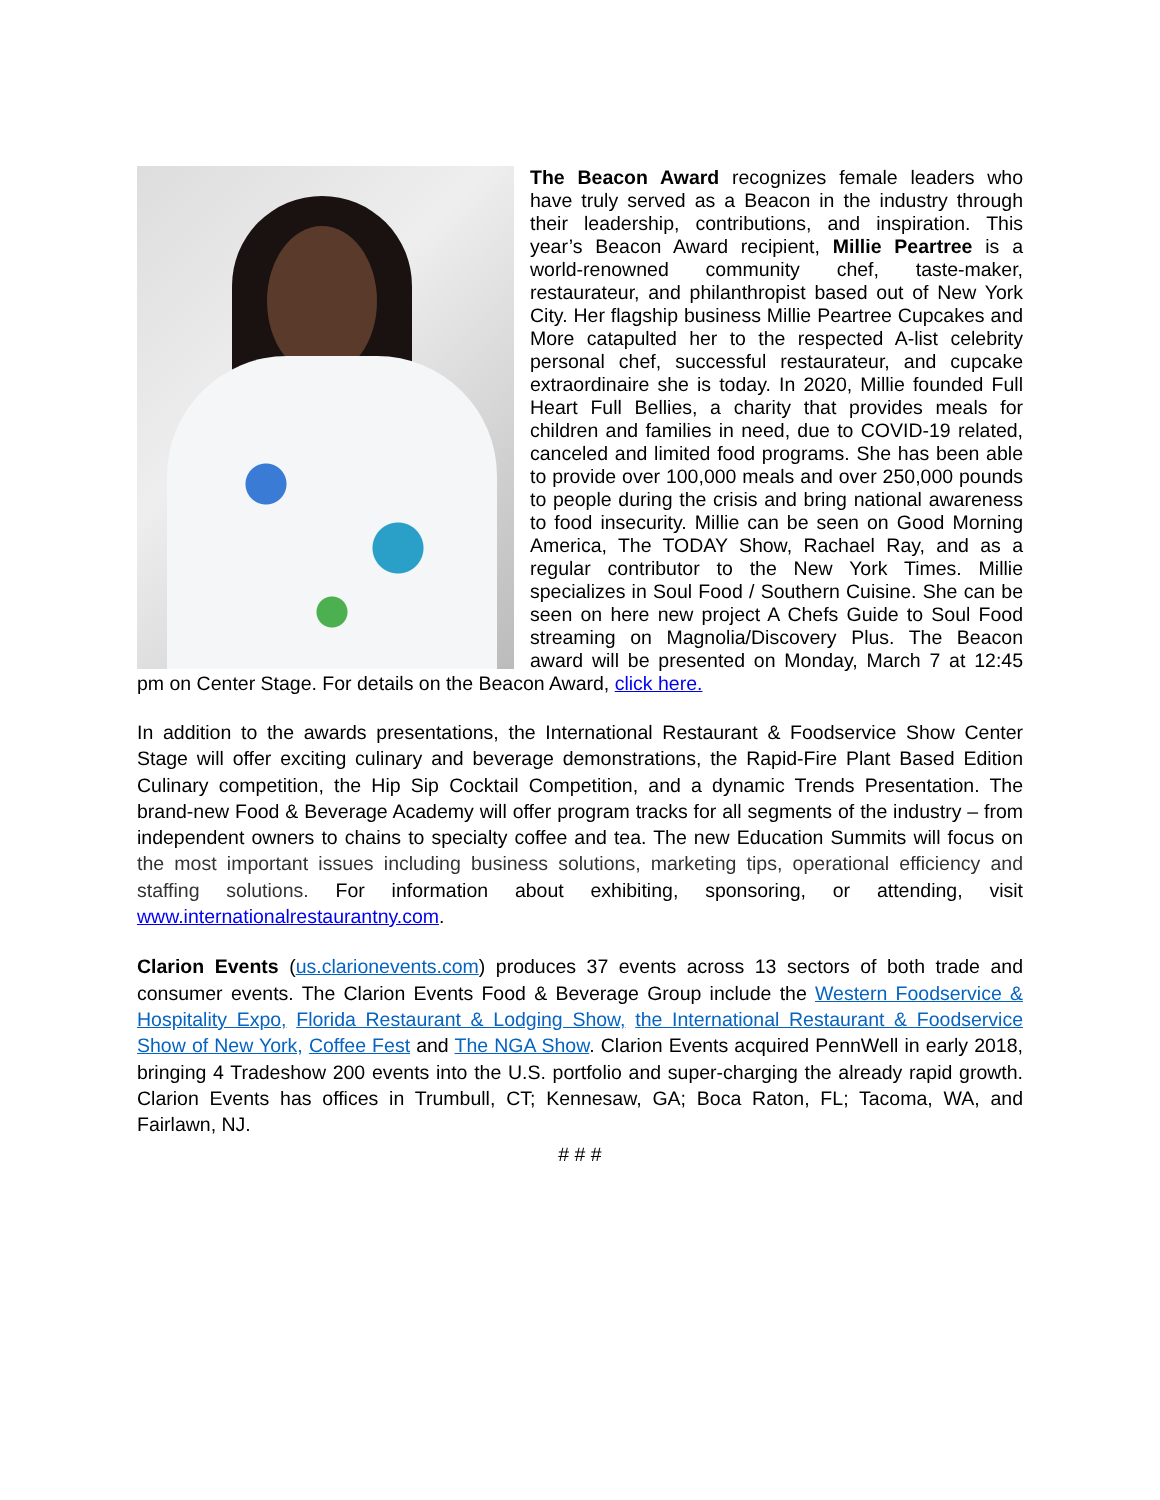The Beacon Award recognizes female leaders who have truly served as a Beacon in the industry through their leadership, contributions, and inspiration. This year’s Beacon Award recipient, Millie Peartree is a world-renowned community chef, taste-maker, restaurateur, and philanthropist based out of New York City. Her flagship business Millie Peartree Cupcakes and More catapulted her to the respected A-list celebrity personal chef, successful restaurateur, and cupcake extraordinaire she is today. In 2020, Millie founded Full Heart Full Bellies, a charity that provides meals for children and families in need, due to COVID-19 related, canceled and limited food programs. She has been able to provide over 100,000 meals and over 250,000 pounds to people during the crisis and bring national awareness to food insecurity. Millie can be seen on Good Morning America, The TODAY Show, Rachael Ray, and as a regular contributor to the New York Times. Millie specializes in Soul Food / Southern Cuisine. She can be seen on here new project A Chefs Guide to Soul Food streaming on Magnolia/Discovery Plus. The Beacon award will be presented on Monday, March 7 at 12:45 pm on Center Stage. For details on the Beacon Award, click here.
In addition to the awards presentations, the International Restaurant & Foodservice Show Center Stage will offer exciting culinary and beverage demonstrations, the Rapid-Fire Plant Based Edition Culinary competition, the Hip Sip Cocktail Competition, and a dynamic Trends Presentation. The brand-new Food & Beverage Academy will offer program tracks for all segments of the industry – from independent owners to chains to specialty coffee and tea. The new Education Summits will focus on the most important issues including business solutions, marketing tips, operational efficiency and staffing solutions. For information about exhibiting, sponsoring, or attending, visit www.internationalrestaurantny.com.
Clarion Events (us.clarionevents.com) produces 37 events across 13 sectors of both trade and consumer events. The Clarion Events Food & Beverage Group include the Western Foodservice & Hospitality Expo, Florida Restaurant & Lodging Show, the International Restaurant & Foodservice Show of New York, Coffee Fest and The NGA Show. Clarion Events acquired PennWell in early 2018, bringing 4 Tradeshow 200 events into the U.S. portfolio and super-charging the already rapid growth. Clarion Events has offices in Trumbull, CT; Kennesaw, GA; Boca Raton, FL; Tacoma, WA, and Fairlawn, NJ.
# # #